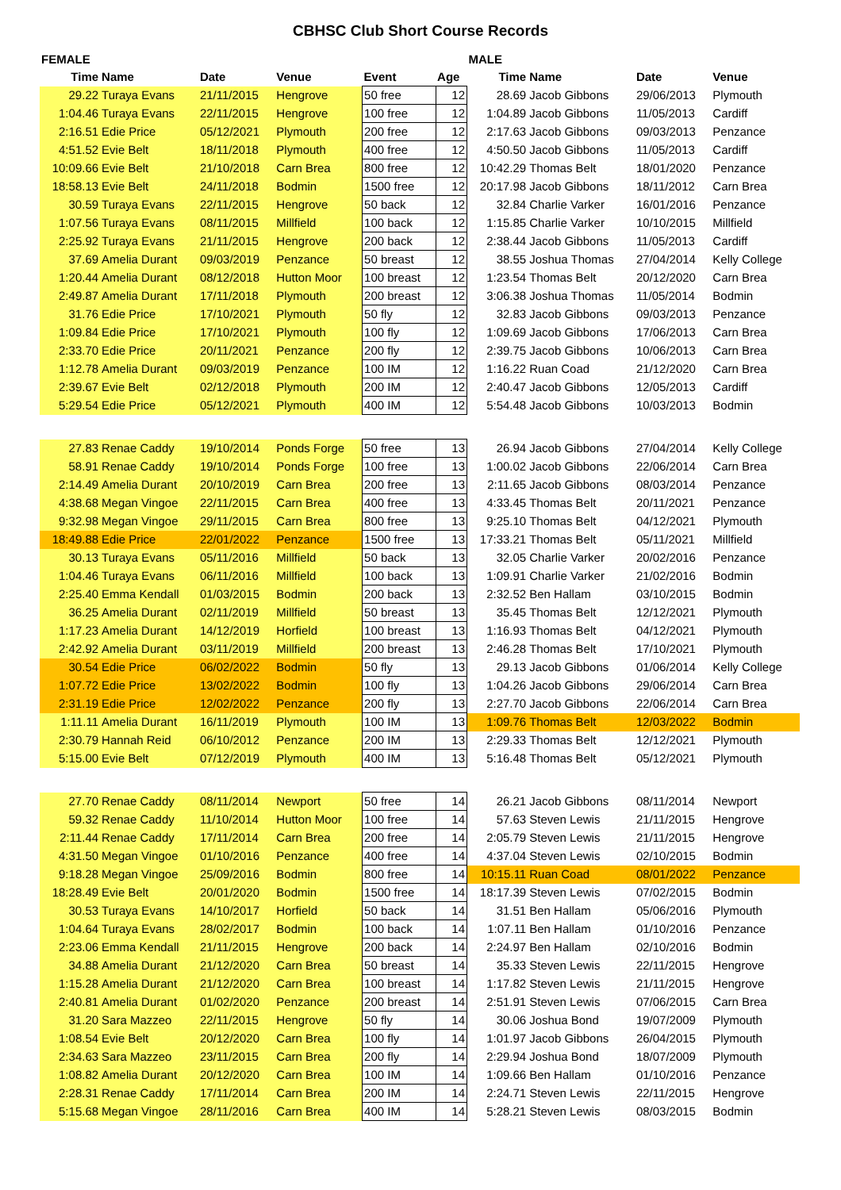CBHSC Club Short Course Records
| FEMALE | | | | | | MALE | | | |
| --- | --- | --- | --- | --- | --- | --- | --- | --- | --- |
| Time | Name | Date | Venue | Event | Age | Time | Name | Date | Venue |
| 29.22 | Turaya Evans | 21/11/2015 | Hengrove | 50 free | 12 | 28.69 | Jacob Gibbons | 29/06/2013 | Plymouth |
| 1:04.46 | Turaya Evans | 22/11/2015 | Hengrove | 100 free | 12 | 1:04.89 | Jacob Gibbons | 11/05/2013 | Cardiff |
| 2:16.51 | Edie Price | 05/12/2021 | Plymouth | 200 free | 12 | 2:17.63 | Jacob Gibbons | 09/03/2013 | Penzance |
| 4:51.52 | Evie Belt | 18/11/2018 | Plymouth | 400 free | 12 | 4:50.50 | Jacob Gibbons | 11/05/2013 | Cardiff |
| 10:09.66 | Evie Belt | 21/10/2018 | Carn Brea | 800 free | 12 | 10:42.29 | Thomas Belt | 18/01/2020 | Penzance |
| 18:58.13 | Evie Belt | 24/11/2018 | Bodmin | 1500 free | 12 | 20:17.98 | Jacob Gibbons | 18/11/2012 | Carn Brea |
| 30.59 | Turaya Evans | 22/11/2015 | Hengrove | 50 back | 12 | 32.84 | Charlie Varker | 16/01/2016 | Penzance |
| 1:07.56 | Turaya Evans | 08/11/2015 | Millfield | 100 back | 12 | 1:15.85 | Charlie Varker | 10/10/2015 | Millfield |
| 2:25.92 | Turaya Evans | 21/11/2015 | Hengrove | 200 back | 12 | 2:38.44 | Jacob Gibbons | 11/05/2013 | Cardiff |
| 37.69 | Amelia Durant | 09/03/2019 | Penzance | 50 breast | 12 | 38.55 | Joshua Thomas | 27/04/2014 | Kelly College |
| 1:20.44 | Amelia Durant | 08/12/2018 | Hutton Moor | 100 breast | 12 | 1:23.54 | Thomas Belt | 20/12/2020 | Carn Brea |
| 2:49.87 | Amelia Durant | 17/11/2018 | Plymouth | 200 breast | 12 | 3:06.38 | Joshua Thomas | 11/05/2014 | Bodmin |
| 31.76 | Edie Price | 17/10/2021 | Plymouth | 50 fly | 12 | 32.83 | Jacob Gibbons | 09/03/2013 | Penzance |
| 1:09.84 | Edie Price | 17/10/2021 | Plymouth | 100 fly | 12 | 1:09.69 | Jacob Gibbons | 17/06/2013 | Carn Brea |
| 2:33.70 | Edie Price | 20/11/2021 | Penzance | 200 fly | 12 | 2:39.75 | Jacob Gibbons | 10/06/2013 | Carn Brea |
| 1:12.78 | Amelia Durant | 09/03/2019 | Penzance | 100 IM | 12 | 1:16.22 | Ruan Coad | 21/12/2020 | Carn Brea |
| 2:39.67 | Evie Belt | 02/12/2018 | Plymouth | 200 IM | 12 | 2:40.47 | Jacob Gibbons | 12/05/2013 | Cardiff |
| 5:29.54 | Edie Price | 05/12/2021 | Plymouth | 400 IM | 12 | 5:54.48 | Jacob Gibbons | 10/03/2013 | Bodmin |
| 27.83 | Renae Caddy | 19/10/2014 | Ponds Forge | 50 free | 13 | 26.94 | Jacob Gibbons | 27/04/2014 | Kelly College |
| 58.91 | Renae Caddy | 19/10/2014 | Ponds Forge | 100 free | 13 | 1:00.02 | Jacob Gibbons | 22/06/2014 | Carn Brea |
| 2:14.49 | Amelia Durant | 20/10/2019 | Carn Brea | 200 free | 13 | 2:11.65 | Jacob Gibbons | 08/03/2014 | Penzance |
| 4:38.68 | Megan Vingoe | 22/11/2015 | Carn Brea | 400 free | 13 | 4:33.45 | Thomas Belt | 20/11/2021 | Penzance |
| 9:32.98 | Megan Vingoe | 29/11/2015 | Carn Brea | 800 free | 13 | 9:25.10 | Thomas Belt | 04/12/2021 | Plymouth |
| 18:49.88 | Edie Price | 22/01/2022 | Penzance | 1500 free | 13 | 17:33.21 | Thomas Belt | 05/11/2021 | Millfield |
| 30.13 | Turaya Evans | 05/11/2016 | Millfield | 50 back | 13 | 32.05 | Charlie Varker | 20/02/2016 | Penzance |
| 1:04.46 | Turaya Evans | 06/11/2016 | Millfield | 100 back | 13 | 1:09.91 | Charlie Varker | 21/02/2016 | Bodmin |
| 2:25.40 | Emma Kendall | 01/03/2015 | Bodmin | 200 back | 13 | 2:32.52 | Ben Hallam | 03/10/2015 | Bodmin |
| 36.25 | Amelia Durant | 02/11/2019 | Millfield | 50 breast | 13 | 35.45 | Thomas Belt | 12/12/2021 | Plymouth |
| 1:17.23 | Amelia Durant | 14/12/2019 | Horfield | 100 breast | 13 | 1:16.93 | Thomas Belt | 04/12/2021 | Plymouth |
| 2:42.92 | Amelia Durant | 03/11/2019 | Millfield | 200 breast | 13 | 2:46.28 | Thomas Belt | 17/10/2021 | Plymouth |
| 30.54 | Edie Price | 06/02/2022 | Bodmin | 50 fly | 13 | 29.13 | Jacob Gibbons | 01/06/2014 | Kelly College |
| 1:07.72 | Edie Price | 13/02/2022 | Bodmin | 100 fly | 13 | 1:04.26 | Jacob Gibbons | 29/06/2014 | Carn Brea |
| 2:31.19 | Edie Price | 12/02/2022 | Penzance | 200 fly | 13 | 2:27.70 | Jacob Gibbons | 22/06/2014 | Carn Brea |
| 1:11.11 | Amelia Durant | 16/11/2019 | Plymouth | 100 IM | 13 | 1:09.76 | Thomas Belt | 12/03/2022 | Bodmin |
| 2:30.79 | Hannah Reid | 06/10/2012 | Penzance | 200 IM | 13 | 2:29.33 | Thomas Belt | 12/12/2021 | Plymouth |
| 5:15.00 | Evie Belt | 07/12/2019 | Plymouth | 400 IM | 13 | 5:16.48 | Thomas Belt | 05/12/2021 | Plymouth |
| 27.70 | Renae Caddy | 08/11/2014 | Newport | 50 free | 14 | 26.21 | Jacob Gibbons | 08/11/2014 | Newport |
| 59.32 | Renae Caddy | 11/10/2014 | Hutton Moor | 100 free | 14 | 57.63 | Steven Lewis | 21/11/2015 | Hengrove |
| 2:11.44 | Renae Caddy | 17/11/2014 | Carn Brea | 200 free | 14 | 2:05.79 | Steven Lewis | 21/11/2015 | Hengrove |
| 4:31.50 | Megan Vingoe | 01/10/2016 | Penzance | 400 free | 14 | 4:37.04 | Steven Lewis | 02/10/2015 | Bodmin |
| 9:18.28 | Megan Vingoe | 25/09/2016 | Bodmin | 800 free | 14 | 10:15.11 | Ruan Coad | 08/01/2022 | Penzance |
| 18:28.49 | Evie Belt | 20/01/2020 | Bodmin | 1500 free | 14 | 18:17.39 | Steven Lewis | 07/02/2015 | Bodmin |
| 30.53 | Turaya Evans | 14/10/2017 | Horfield | 50 back | 14 | 31.51 | Ben Hallam | 05/06/2016 | Plymouth |
| 1:04.64 | Turaya Evans | 28/02/2017 | Bodmin | 100 back | 14 | 1:07.11 | Ben Hallam | 01/10/2016 | Penzance |
| 2:23.06 | Emma Kendall | 21/11/2015 | Hengrove | 200 back | 14 | 2:24.97 | Ben Hallam | 02/10/2016 | Bodmin |
| 34.88 | Amelia Durant | 21/12/2020 | Carn Brea | 50 breast | 14 | 35.33 | Steven Lewis | 22/11/2015 | Hengrove |
| 1:15.28 | Amelia Durant | 21/12/2020 | Carn Brea | 100 breast | 14 | 1:17.82 | Steven Lewis | 21/11/2015 | Hengrove |
| 2:40.81 | Amelia Durant | 01/02/2020 | Penzance | 200 breast | 14 | 2:51.91 | Steven Lewis | 07/06/2015 | Carn Brea |
| 31.20 | Sara Mazzeo | 22/11/2015 | Hengrove | 50 fly | 14 | 30.06 | Joshua Bond | 19/07/2009 | Plymouth |
| 1:08.54 | Evie Belt | 20/12/2020 | Carn Brea | 100 fly | 14 | 1:01.97 | Jacob Gibbons | 26/04/2015 | Plymouth |
| 2:34.63 | Sara Mazzeo | 23/11/2015 | Carn Brea | 200 fly | 14 | 2:29.94 | Joshua Bond | 18/07/2009 | Plymouth |
| 1:08.82 | Amelia Durant | 20/12/2020 | Carn Brea | 100 IM | 14 | 1:09.66 | Ben Hallam | 01/10/2016 | Penzance |
| 2:28.31 | Renae Caddy | 17/11/2014 | Carn Brea | 200 IM | 14 | 2:24.71 | Steven Lewis | 22/11/2015 | Hengrove |
| 5:15.68 | Megan Vingoe | 28/11/2016 | Carn Brea | 400 IM | 14 | 5:28.21 | Steven Lewis | 08/03/2015 | Bodmin |